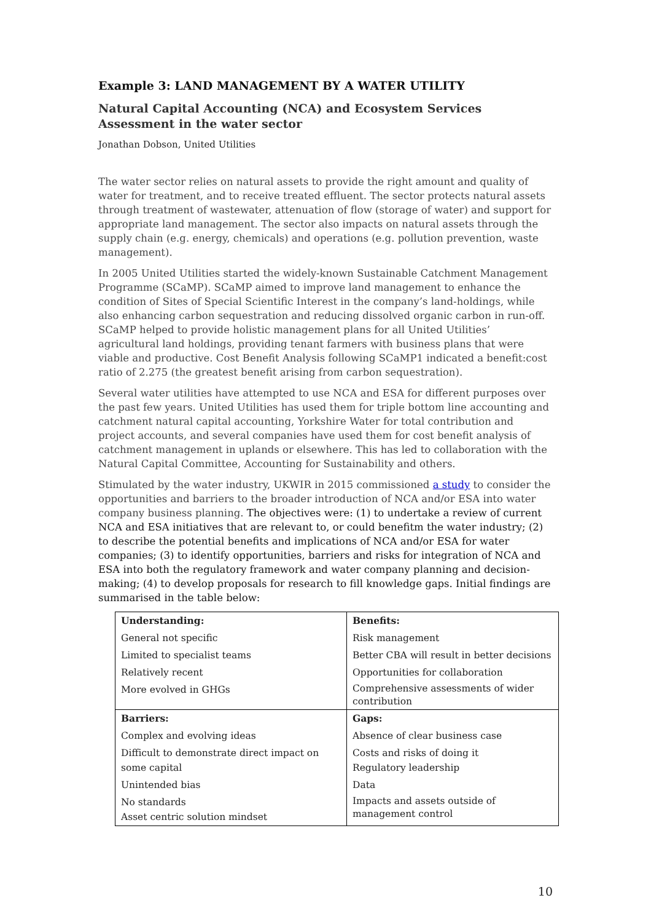Example 3: LAND MANAGEMENT BY A WATER UTILITY
Natural Capital Accounting (NCA) and Ecosystem Services Assessment in the water sector
Jonathan Dobson, United Utilities
The water sector relies on natural assets to provide the right amount and quality of water for treatment, and to receive treated effluent. The sector protects natural assets through treatment of wastewater, attenuation of flow (storage of water) and support for appropriate land management. The sector also impacts on natural assets through the supply chain (e.g. energy, chemicals) and operations (e.g. pollution prevention, waste management).
In 2005 United Utilities started the widely-known Sustainable Catchment Management Programme (SCaMP). SCaMP aimed to improve land management to enhance the condition of Sites of Special Scientific Interest in the company’s land-holdings, while also enhancing carbon sequestration and reducing dissolved organic carbon in run-off. SCaMP helped to provide holistic management plans for all United Utilities’ agricultural land holdings, providing tenant farmers with business plans that were viable and productive. Cost Benefit Analysis following SCaMP1 indicated a benefit:cost ratio of 2.275 (the greatest benefit arising from carbon sequestration).
Several water utilities have attempted to use NCA and ESA for different purposes over the past few years. United Utilities has used them for triple bottom line accounting and catchment natural capital accounting, Yorkshire Water for total contribution and project accounts, and several companies have used them for cost benefit analysis of catchment management in uplands or elsewhere. This has led to collaboration with the Natural Capital Committee, Accounting for Sustainability and others.
Stimulated by the water industry, UKWIR in 2015 commissioned a study to consider the opportunities and barriers to the broader introduction of NCA and/or ESA into water company business planning. The objectives were: (1) to undertake a review of current NCA and ESA initiatives that are relevant to, or could benefitm the water industry; (2) to describe the potential benefits and implications of NCA and/or ESA for water companies; (3) to identify opportunities, barriers and risks for integration of NCA and ESA into both the regulatory framework and water company planning and decision-making; (4) to develop proposals for research to fill knowledge gaps. Initial findings are summarised in the table below:
| Understanding: | Benefits: |
| General not specific | Risk management |
| Limited to specialist teams | Better CBA will result in better decisions |
| Relatively recent | Opportunities for collaboration |
| More evolved in GHGs | Comprehensive assessments of wider contribution |
| Barriers: | Gaps: |
| Complex and evolving ideas | Absence of clear business case |
| Difficult to demonstrate direct impact on some capital | Costs and risks of doing it Regulatory leadership |
| Unintended bias | Data |
| No standards Asset centric solution mindset | Impacts and assets outside of management control |
10